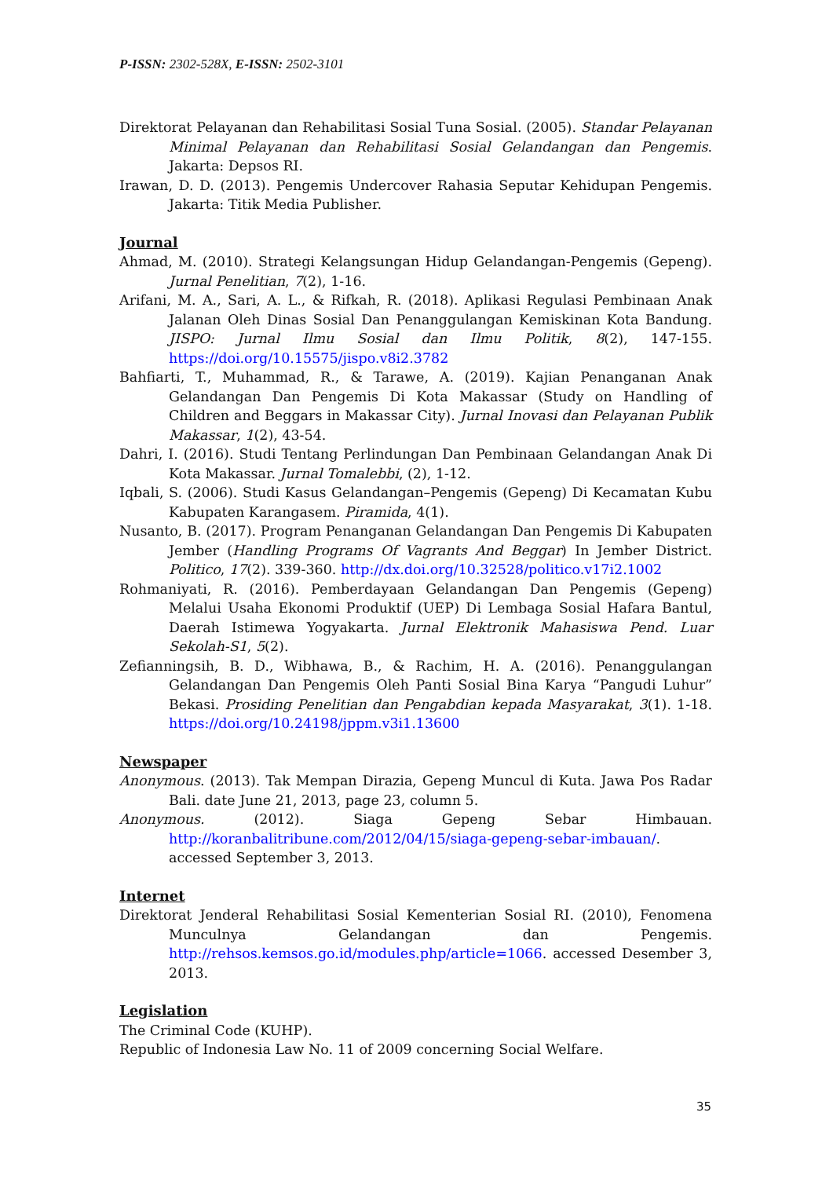P-ISSN: 2302-528X, E-ISSN: 2502-3101
Direktorat Pelayanan dan Rehabilitasi Sosial Tuna Sosial. (2005). Standar Pelayanan Minimal Pelayanan dan Rehabilitasi Sosial Gelandangan dan Pengemis. Jakarta: Depsos RI.
Irawan, D. D. (2013). Pengemis Undercover Rahasia Seputar Kehidupan Pengemis. Jakarta: Titik Media Publisher.
Journal
Ahmad, M. (2010). Strategi Kelangsungan Hidup Gelandangan-Pengemis (Gepeng). Jurnal Penelitian, 7(2), 1-16.
Arifani, M. A., Sari, A. L., & Rifkah, R. (2018). Aplikasi Regulasi Pembinaan Anak Jalanan Oleh Dinas Sosial Dan Penanggulangan Kemiskinan Kota Bandung. JISPO: Jurnal Ilmu Sosial dan Ilmu Politik, 8(2), 147-155. https://doi.org/10.15575/jispo.v8i2.3782
Bahfiarti, T., Muhammad, R., & Tarawe, A. (2019). Kajian Penanganan Anak Gelandangan Dan Pengemis Di Kota Makassar (Study on Handling of Children and Beggars in Makassar City). Jurnal Inovasi dan Pelayanan Publik Makassar, 1(2), 43-54.
Dahri, I. (2016). Studi Tentang Perlindungan Dan Pembinaan Gelandangan Anak Di Kota Makassar. Jurnal Tomalebbi, (2), 1-12.
Iqbali, S. (2006). Studi Kasus Gelandangan–Pengemis (Gepeng) Di Kecamatan Kubu Kabupaten Karangasem. Piramida, 4(1).
Nusanto, B. (2017). Program Penanganan Gelandangan Dan Pengemis Di Kabupaten Jember (Handling Programs Of Vagrants And Beggar) In Jember District. Politico, 17(2). 339-360. http://dx.doi.org/10.32528/politico.v17i2.1002
Rohmaniyati, R. (2016). Pemberdayaan Gelandangan Dan Pengemis (Gepeng) Melalui Usaha Ekonomi Produktif (UEP) Di Lembaga Sosial Hafara Bantul, Daerah Istimewa Yogyakarta. Jurnal Elektronik Mahasiswa Pend. Luar Sekolah-S1, 5(2).
Zefianningsih, B. D., Wibhawa, B., & Rachim, H. A. (2016). Penanggulangan Gelandangan Dan Pengemis Oleh Panti Sosial Bina Karya “Pangudi Luhur” Bekasi. Prosiding Penelitian dan Pengabdian kepada Masyarakat, 3(1). 1-18. https://doi.org/10.24198/jppm.v3i1.13600
Newspaper
Anonymous. (2013). Tak Mempan Dirazia, Gepeng Muncul di Kuta. Jawa Pos Radar Bali. date June 21, 2013, page 23, column 5.
Anonymous. (2012). Siaga Gepeng Sebar Himbauan. http://koranbalitribune.com/2012/04/15/siaga-gepeng-sebar-imbauan/. accessed September 3, 2013.
Internet
Direktorat Jenderal Rehabilitasi Sosial Kementerian Sosial RI. (2010), Fenomena Munculnya Gelandangan dan Pengemis. http://rehsos.kemsos.go.id/modules.php/article=1066. accessed Desember 3, 2013.
Legislation
The Criminal Code (KUHP).
Republic of Indonesia Law No. 11 of 2009 concerning Social Welfare.
35